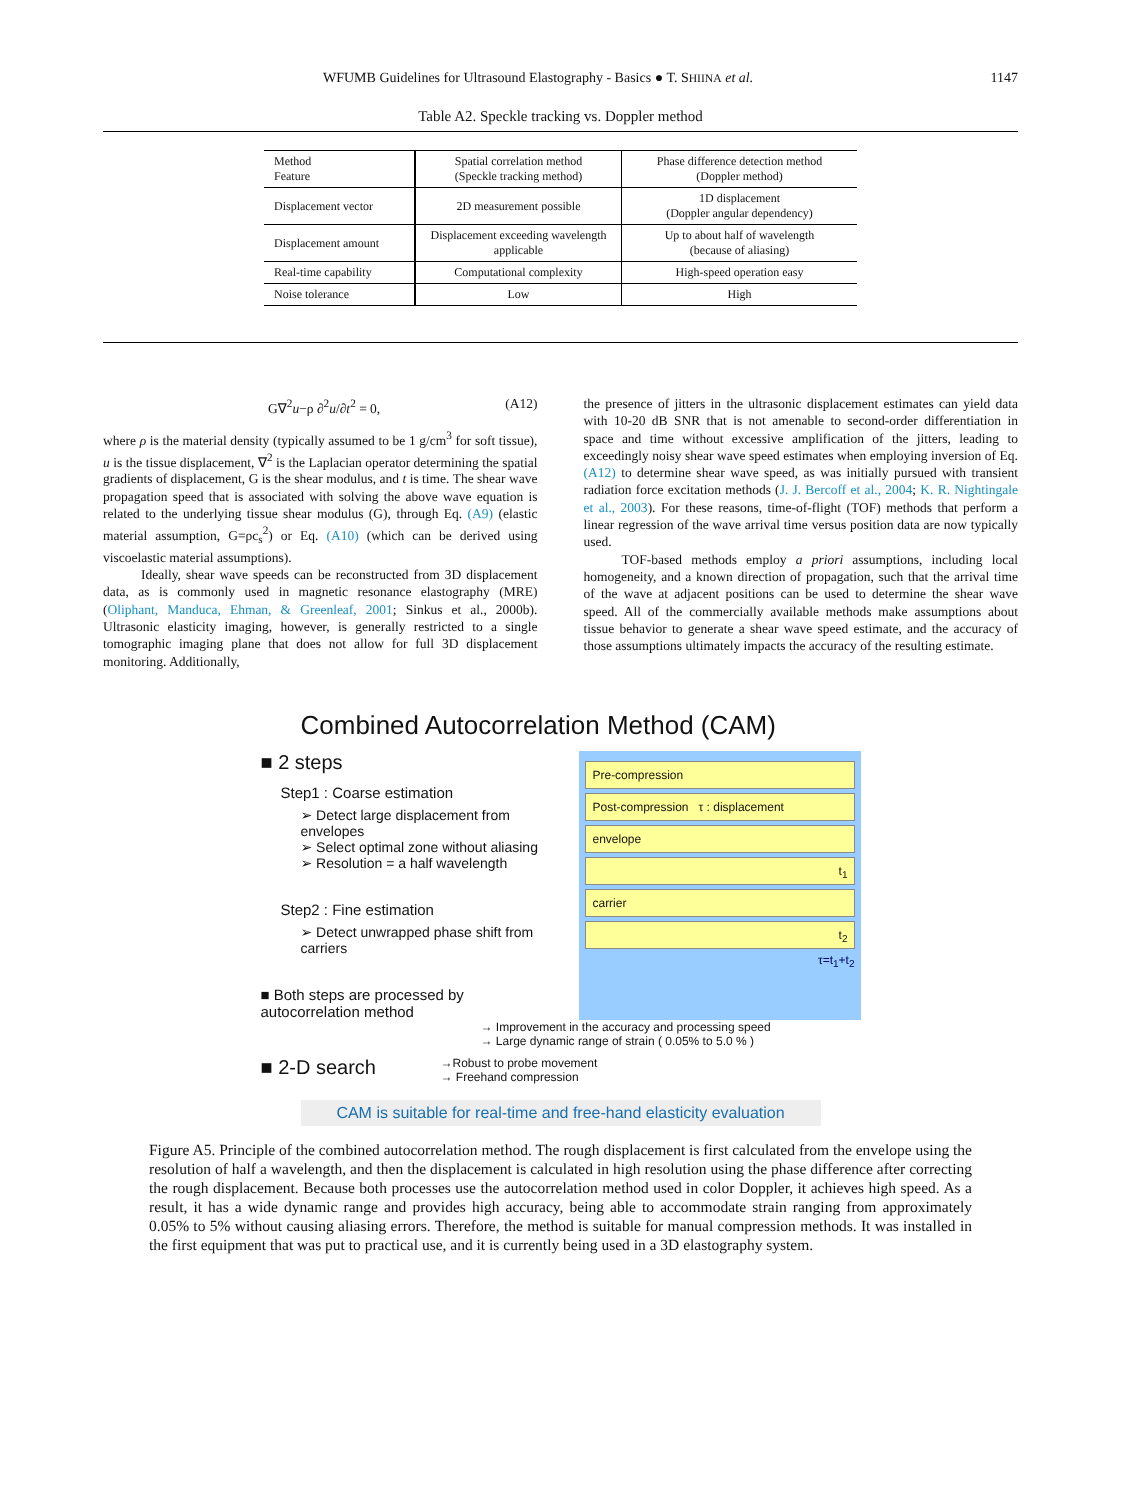WFUMB Guidelines for Ultrasound Elastography - Basics ● T. SHIINA et al. 1147
Table A2. Speckle tracking vs. Doppler method
| Method Feature | Spatial correlation method (Speckle tracking method) | Phase difference detection method (Doppler method) |
| --- | --- | --- |
| Displacement vector | 2D measurement possible | 1D displacement (Doppler angular dependency) |
| Displacement amount | Displacement exceeding wavelength applicable | Up to about half of wavelength (because of aliasing) |
| Real-time capability | Computational complexity | High-speed operation easy |
| Noise tolerance | Low | High |
G∇<sup>2</sup>u−ρ ∂<sup>2</sup>u/∂t<sup>2</sup> = 0, (A12)
where ρ is the material density (typically assumed to be 1 g/cm<sup>3</sup> for soft tissue), u is the tissue displacement, ∇<sup>2</sup> is the Laplacian operator determining the spatial gradients of displacement, G is the shear modulus, and t is time. The shear wave propagation speed that is associated with solving the above wave equation is related to the underlying tissue shear modulus (G), through Eq. (A9) (elastic material assumption, G=ρc<sub>s</sub><sup>2</sup>) or Eq. (A10) (which can be derived using viscoelastic material assumptions).
Ideally, shear wave speeds can be reconstructed from 3D displacement data, as is commonly used in magnetic resonance elastography (MRE) (Oliphant, Manduca, Ehman, & Greenleaf, 2001; Sinkus et al., 2000b). Ultrasonic elasticity imaging, however, is generally restricted to a single tomographic imaging plane that does not allow for full 3D displacement monitoring. Additionally,
the presence of jitters in the ultrasonic displacement estimates can yield data with 10-20 dB SNR that is not amenable to second-order differentiation in space and time without excessive amplification of the jitters, leading to exceedingly noisy shear wave speed estimates when employing inversion of Eq. (A12) to determine shear wave speed, as was initially pursued with transient radiation force excitation methods (J. J. Bercoff et al., 2004; K. R. Nightingale et al., 2003). For these reasons, time-of-flight (TOF) methods that perform a linear regression of the wave arrival time versus position data are now typically used.
TOF-based methods employ a priori assumptions, including local homogeneity, and a known direction of propagation, such that the arrival time of the wave at adjacent positions can be used to determine the shear wave speed. All of the commercially available methods make assumptions about tissue behavior to generate a shear wave speed estimate, and the accuracy of those assumptions ultimately impacts the accuracy of the resulting estimate.
Combined Autocorrelation Method (CAM)
■ 2 steps
Step1 : Coarse estimation
➢ Detect large displacement from envelopes
➢ Select optimal zone without aliasing
➢ Resolution = a half wavelength
Step2 : Fine estimation
➢ Detect unwrapped phase shift from carriers
■ Both steps are processed by autocorrelation method
Pre-compression
Post-compression τ : displacement
envelope
t<sub>1</sub>
carrier
t<sub>2</sub>
τ=t<sub>1</sub>+t<sub>2</sub>
→ Improvement in the accuracy and processing speed
→ Large dynamic range of strain ( 0.05% to 5.0 % )
■ 2-D search
→Robust to probe movement
→ Freehand compression
CAM is suitable for real-time and free-hand elasticity evaluation
Figure A5. Principle of the combined autocorrelation method. The rough displacement is first calculated from the envelope using the resolution of half a wavelength, and then the displacement is calculated in high resolution using the phase difference after correcting the rough displacement. Because both processes use the autocorrelation method used in color Doppler, it achieves high speed. As a result, it has a wide dynamic range and provides high accuracy, being able to accommodate strain ranging from approximately 0.05% to 5% without causing aliasing errors. Therefore, the method is suitable for manual compression methods. It was installed in the first equipment that was put to practical use, and it is currently being used in a 3D elastography system.